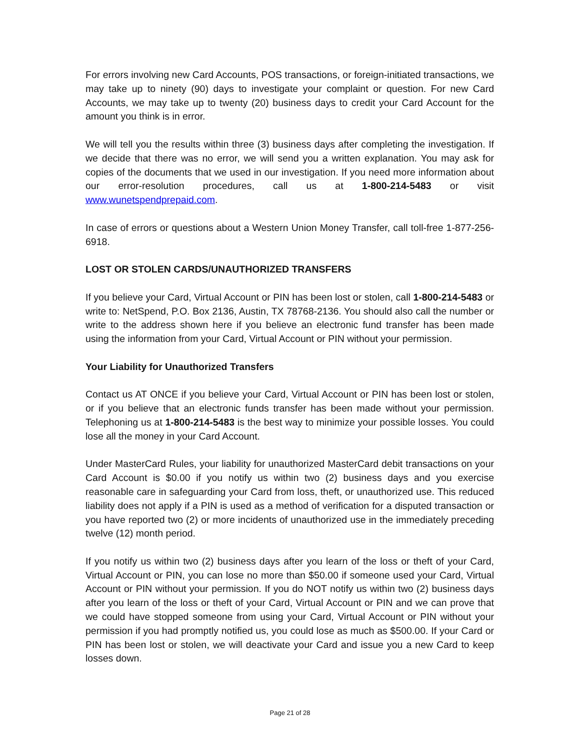For errors involving new Card Accounts, POS transactions, or foreign-initiated transactions, we may take up to ninety (90) days to investigate your complaint or question. For new Card Accounts, we may take up to twenty (20) business days to credit your Card Account for the amount you think is in error.
We will tell you the results within three (3) business days after completing the investigation. If we decide that there was no error, we will send you a written explanation. You may ask for copies of the documents that we used in our investigation. If you need more information about our error-resolution procedures, call us at 1-800-214-5483 or visit www.wunetspendprepaid.com.
In case of errors or questions about a Western Union Money Transfer, call toll-free 1-877-256-6918.
LOST OR STOLEN CARDS/UNAUTHORIZED TRANSFERS
If you believe your Card, Virtual Account or PIN has been lost or stolen, call 1-800-214-5483 or write to: NetSpend, P.O. Box 2136, Austin, TX 78768-2136. You should also call the number or write to the address shown here if you believe an electronic fund transfer has been made using the information from your Card, Virtual Account or PIN without your permission.
Your Liability for Unauthorized Transfers
Contact us AT ONCE if you believe your Card, Virtual Account or PIN has been lost or stolen, or if you believe that an electronic funds transfer has been made without your permission. Telephoning us at 1-800-214-5483 is the best way to minimize your possible losses. You could lose all the money in your Card Account.
Under MasterCard Rules, your liability for unauthorized MasterCard debit transactions on your Card Account is $0.00 if you notify us within two (2) business days and you exercise reasonable care in safeguarding your Card from loss, theft, or unauthorized use. This reduced liability does not apply if a PIN is used as a method of verification for a disputed transaction or you have reported two (2) or more incidents of unauthorized use in the immediately preceding twelve (12) month period.
If you notify us within two (2) business days after you learn of the loss or theft of your Card, Virtual Account or PIN, you can lose no more than $50.00 if someone used your Card, Virtual Account or PIN without your permission. If you do NOT notify us within two (2) business days after you learn of the loss or theft of your Card, Virtual Account or PIN and we can prove that we could have stopped someone from using your Card, Virtual Account or PIN without your permission if you had promptly notified us, you could lose as much as $500.00. If your Card or PIN has been lost or stolen, we will deactivate your Card and issue you a new Card to keep losses down.
Page 21 of 28